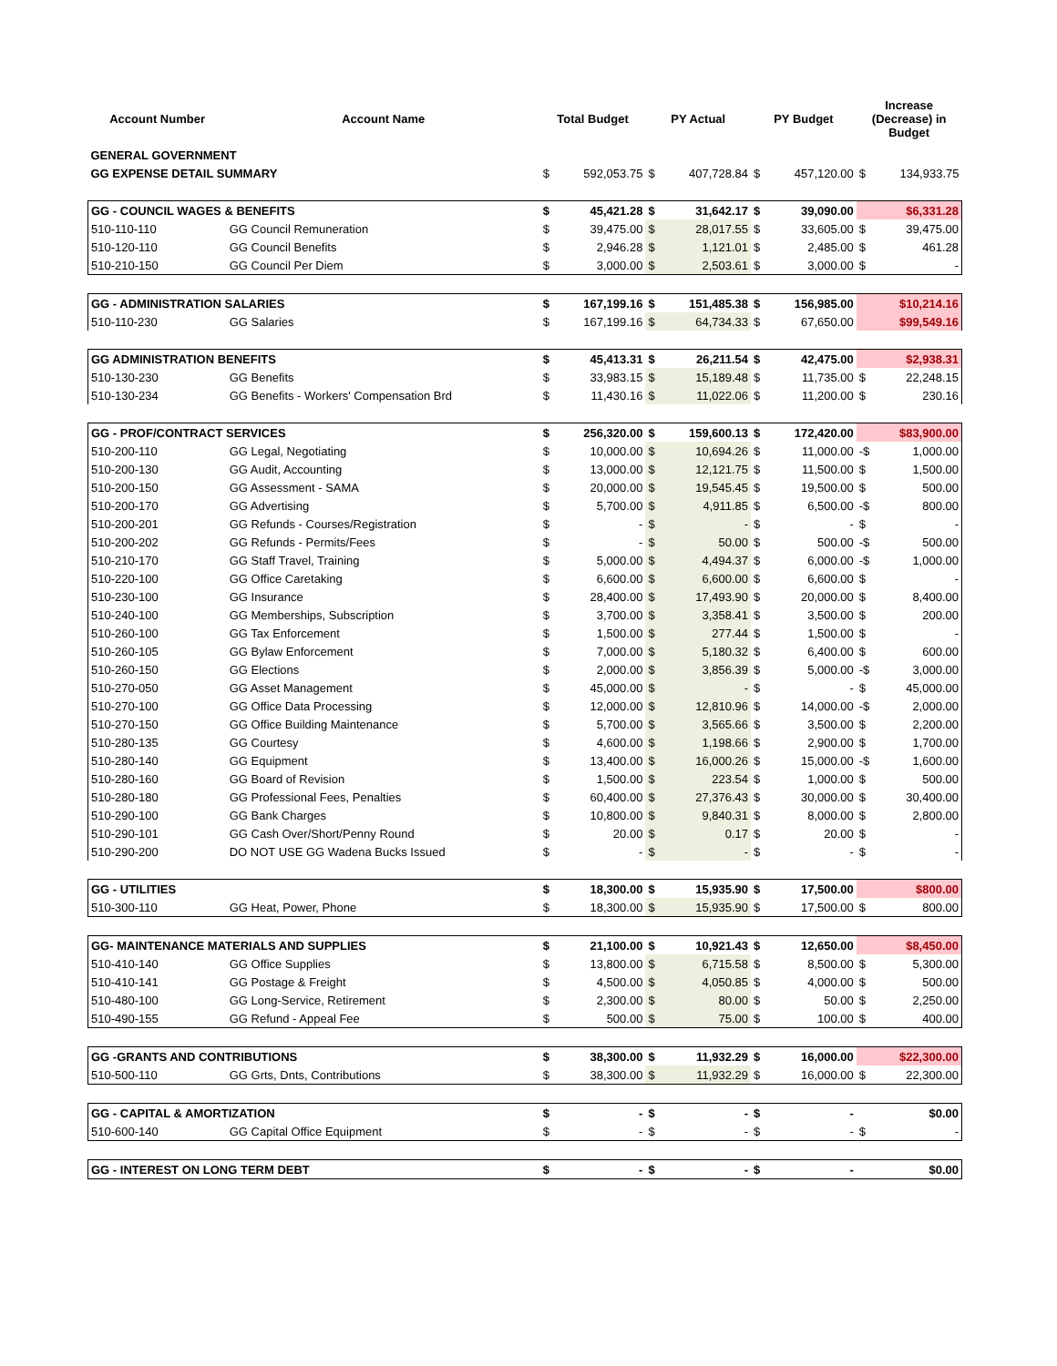| Account Number | Account Name | Total Budget | | PY Actual | | PY Budget | | Increase (Decrease) in Budget | |
| --- | --- | --- | --- | --- | --- | --- | --- | --- | --- |
| GENERAL GOVERNMENT | | | | | | | | | |
| GG EXPENSE DETAIL SUMMARY | | $ | 592,053.75 | $ | 407,728.84 | $ | 457,120.00 | $ | 134,933.75 |
| GG - COUNCIL WAGES & BENEFITS | | $ | 45,421.28 | $ | 31,642.17 | $ | 39,090.00 | $6,331.28 | |
| 510-110-110 | GG Council Remuneration | $ | 39,475.00 | $ | 28,017.55 | $ | 33,605.00 | $ | 39,475.00 |
| 510-120-110 | GG Council Benefits | $ | 2,946.28 | $ | 1,121.01 | $ | 2,485.00 | $ | 461.28 |
| 510-210-150 | GG Council Per Diem | $ | 3,000.00 | $ | 2,503.61 | $ | 3,000.00 | $ | - |
| GG - ADMINISTRATION SALARIES | | $ | 167,199.16 | $ | 151,485.38 | $ | 156,985.00 | $10,214.16 | |
| 510-110-230 | GG Salaries | $ | 167,199.16 | $ | 64,734.33 | $ | 67,650.00 | $99,549.16 | |
| GG ADMINISTRATION BENEFITS | | $ | 45,413.31 | $ | 26,211.54 | $ | 42,475.00 | $2,938.31 | |
| 510-130-230 | GG Benefits | $ | 33,983.15 | $ | 15,189.48 | $ | 11,735.00 | $ | 22,248.15 |
| 510-130-234 | GG Benefits - Workers' Compensation Brd | $ | 11,430.16 | $ | 11,022.06 | $ | 11,200.00 | $ | 230.16 |
| GG - PROF/CONTRACT SERVICES | | $ | 256,320.00 | $ | 159,600.13 | $ | 172,420.00 | $83,900.00 | |
| 510-200-110 | GG Legal, Negotiating | $ | 10,000.00 | $ | 10,694.26 | $ | 11,000.00 | -$ | 1,000.00 |
| 510-200-130 | GG Audit, Accounting | $ | 13,000.00 | $ | 12,121.75 | $ | 11,500.00 | $ | 1,500.00 |
| 510-200-150 | GG Assessment - SAMA | $ | 20,000.00 | $ | 19,545.45 | $ | 19,500.00 | $ | 500.00 |
| 510-200-170 | GG Advertising | $ | 5,700.00 | $ | 4,911.85 | $ | 6,500.00 | -$ | 800.00 |
| 510-200-201 | GG Refunds - Courses/Registration | $ | - | $ | - | $ | - | $ | - |
| 510-200-202 | GG Refunds - Permits/Fees | $ | - | $ | 50.00 | $ | 500.00 | -$ | 500.00 |
| 510-210-170 | GG Staff Travel, Training | $ | 5,000.00 | $ | 4,494.37 | $ | 6,000.00 | -$ | 1,000.00 |
| 510-220-100 | GG Office Caretaking | $ | 6,600.00 | $ | 6,600.00 | $ | 6,600.00 | $ | - |
| 510-230-100 | GG Insurance | $ | 28,400.00 | $ | 17,493.90 | $ | 20,000.00 | $ | 8,400.00 |
| 510-240-100 | GG Memberships, Subscription | $ | 3,700.00 | $ | 3,358.41 | $ | 3,500.00 | $ | 200.00 |
| 510-260-100 | GG Tax Enforcement | $ | 1,500.00 | $ | 277.44 | $ | 1,500.00 | $ | - |
| 510-260-105 | GG Bylaw Enforcement | $ | 7,000.00 | $ | 5,180.32 | $ | 6,400.00 | $ | 600.00 |
| 510-260-150 | GG Elections | $ | 2,000.00 | $ | 3,856.39 | $ | 5,000.00 | -$ | 3,000.00 |
| 510-270-050 | GG Asset Management | $ | 45,000.00 | $ | - | $ | - | $ | 45,000.00 |
| 510-270-100 | GG Office Data Processing | $ | 12,000.00 | $ | 12,810.96 | $ | 14,000.00 | -$ | 2,000.00 |
| 510-270-150 | GG Office Building Maintenance | $ | 5,700.00 | $ | 3,565.66 | $ | 3,500.00 | $ | 2,200.00 |
| 510-280-135 | GG Courtesy | $ | 4,600.00 | $ | 1,198.66 | $ | 2,900.00 | $ | 1,700.00 |
| 510-280-140 | GG Equipment | $ | 13,400.00 | $ | 16,000.26 | $ | 15,000.00 | -$ | 1,600.00 |
| 510-280-160 | GG Board of Revision | $ | 1,500.00 | $ | 223.54 | $ | 1,000.00 | $ | 500.00 |
| 510-280-180 | GG Professional Fees, Penalties | $ | 60,400.00 | $ | 27,376.43 | $ | 30,000.00 | $ | 30,400.00 |
| 510-290-100 | GG Bank Charges | $ | 10,800.00 | $ | 9,840.31 | $ | 8,000.00 | $ | 2,800.00 |
| 510-290-101 | GG Cash Over/Short/Penny Round | $ | 20.00 | $ | 0.17 | $ | 20.00 | $ | - |
| 510-290-200 | DO NOT USE GG Wadena Bucks Issued | $ | - | $ | - | $ | - | $ | - |
| GG - UTILITIES | | $ | 18,300.00 | $ | 15,935.90 | $ | 17,500.00 | $800.00 | |
| 510-300-110 | GG Heat, Power, Phone | $ | 18,300.00 | $ | 15,935.90 | $ | 17,500.00 | $ | 800.00 |
| GG- MAINTENANCE MATERIALS AND SUPPLIES | | $ | 21,100.00 | $ | 10,921.43 | $ | 12,650.00 | $8,450.00 | |
| 510-410-140 | GG Office Supplies | $ | 13,800.00 | $ | 6,715.58 | $ | 8,500.00 | $ | 5,300.00 |
| 510-410-141 | GG Postage & Freight | $ | 4,500.00 | $ | 4,050.85 | $ | 4,000.00 | $ | 500.00 |
| 510-480-100 | GG Long-Service, Retirement | $ | 2,300.00 | $ | 80.00 | $ | 50.00 | $ | 2,250.00 |
| 510-490-155 | GG Refund - Appeal Fee | $ | 500.00 | $ | 75.00 | $ | 100.00 | $ | 400.00 |
| GG -GRANTS AND CONTRIBUTIONS | | $ | 38,300.00 | $ | 11,932.29 | $ | 16,000.00 | $22,300.00 | |
| 510-500-110 | GG Grts, Dnts, Contributions | $ | 38,300.00 | $ | 11,932.29 | $ | 16,000.00 | $ | 22,300.00 |
| GG - CAPITAL & AMORTIZATION | | $ | - | $ | - | $ | - | $0.00 | |
| 510-600-140 | GG Capital Office Equipment | $ | - | $ | - | $ | - | $ | - |
| GG - INTEREST ON LONG TERM DEBT | | $ | - | $ | - | $ | - | $0.00 | |